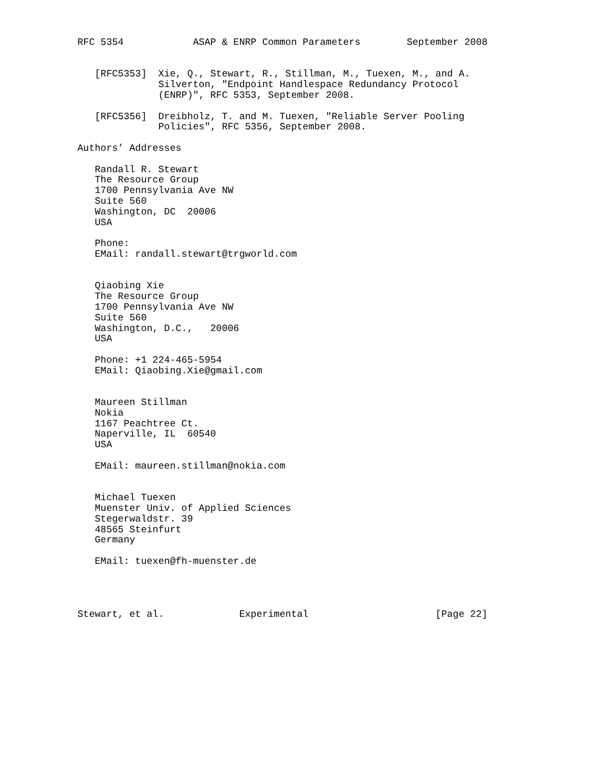RFC 5354            ASAP & ENRP Common Parameters        September 2008


   [RFC5353]  Xie, Q., Stewart, R., Stillman, M., Tuexen, M., and A.
              Silverton, "Endpoint Handlespace Redundancy Protocol
              (ENRP)", RFC 5353, September 2008.

   [RFC5356]  Dreibholz, T. and M. Tuexen, "Reliable Server Pooling
              Policies", RFC 5356, September 2008.

Authors’ Addresses

   Randall R. Stewart
   The Resource Group
   1700 Pennsylvania Ave NW
   Suite 560
   Washington, DC  20006
   USA

   Phone:
   EMail: randall.stewart@trgworld.com


   Qiaobing Xie
   The Resource Group
   1700 Pennsylvania Ave NW
   Suite 560
   Washington, D.C.,   20006
   USA

   Phone: +1 224-465-5954
   EMail: Qiaobing.Xie@gmail.com


   Maureen Stillman
   Nokia
   1167 Peachtree Ct.
   Naperville, IL  60540
   USA

   EMail: maureen.stillman@nokia.com


   Michael Tuexen
   Muenster Univ. of Applied Sciences
   Stegerwaldstr. 39
   48565 Steinfurt
   Germany

   EMail: tuexen@fh-muenster.de




Stewart, et al.             Experimental                      [Page 22]